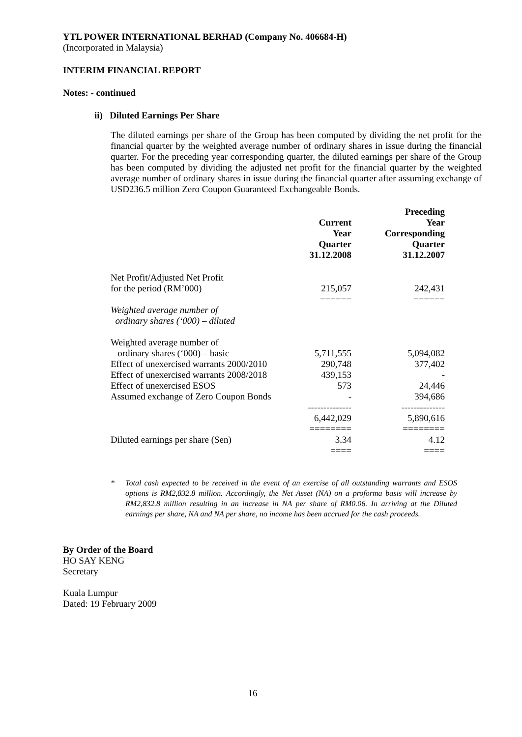YTL POWER INTERNATIONAL BERHAD (Company No. 406684-H)
(Incorporated in Malaysia)
INTERIM FINANCIAL REPORT
Notes: - continued
ii) Diluted Earnings Per Share
The diluted earnings per share of the Group has been computed by dividing the net profit for the financial quarter by the weighted average number of ordinary shares in issue during the financial quarter. For the preceding year corresponding quarter, the diluted earnings per share of the Group has been computed by dividing the adjusted net profit for the financial quarter by the weighted average number of ordinary shares in issue during the financial quarter after assuming exchange of USD236.5 million Zero Coupon Guaranteed Exchangeable Bonds.
| | Current Year Quarter 31.12.2008 | Preceding Year Corresponding Quarter 31.12.2007 |
| --- | --- | --- |
| Net Profit/Adjusted Net Profit for the period (RM’000) | 215,057 | 242,431 |
| | ====== | ====== |
| Weighted average number of ordinary shares (‘000) – diluted | | |
| Weighted average number of ordinary shares (‘000) – basic | 5,711,555 | 5,094,082 |
| Effect of unexercised warrants 2000/2010 | 290,748 | 377,402 |
| Effect of unexercised warrants 2008/2018 | 439,153 | - |
| Effect of unexercised ESOS | 573 | 24,446 |
| Assumed exchange of Zero Coupon Bonds | - | 394,686 |
| | -------------- | -------------- |
| | 6,442,029 | 5,890,616 |
| | ======== | ======== |
| Diluted earnings per share (Sen) | 3.34 | 4.12 |
| | ==== | ==== |
* Total cash expected to be received in the event of an exercise of all outstanding warrants and ESOS options is RM2,832.8 million. Accordingly, the Net Asset (NA) on a proforma basis will increase by RM2,832.8 million resulting in an increase in NA per share of RM0.06. In arriving at the Diluted earnings per share, NA and NA per share, no income has been accrued for the cash proceeds.
By Order of the Board
HO SAY KENG
Secretary
Kuala Lumpur
Dated: 19 February 2009
16